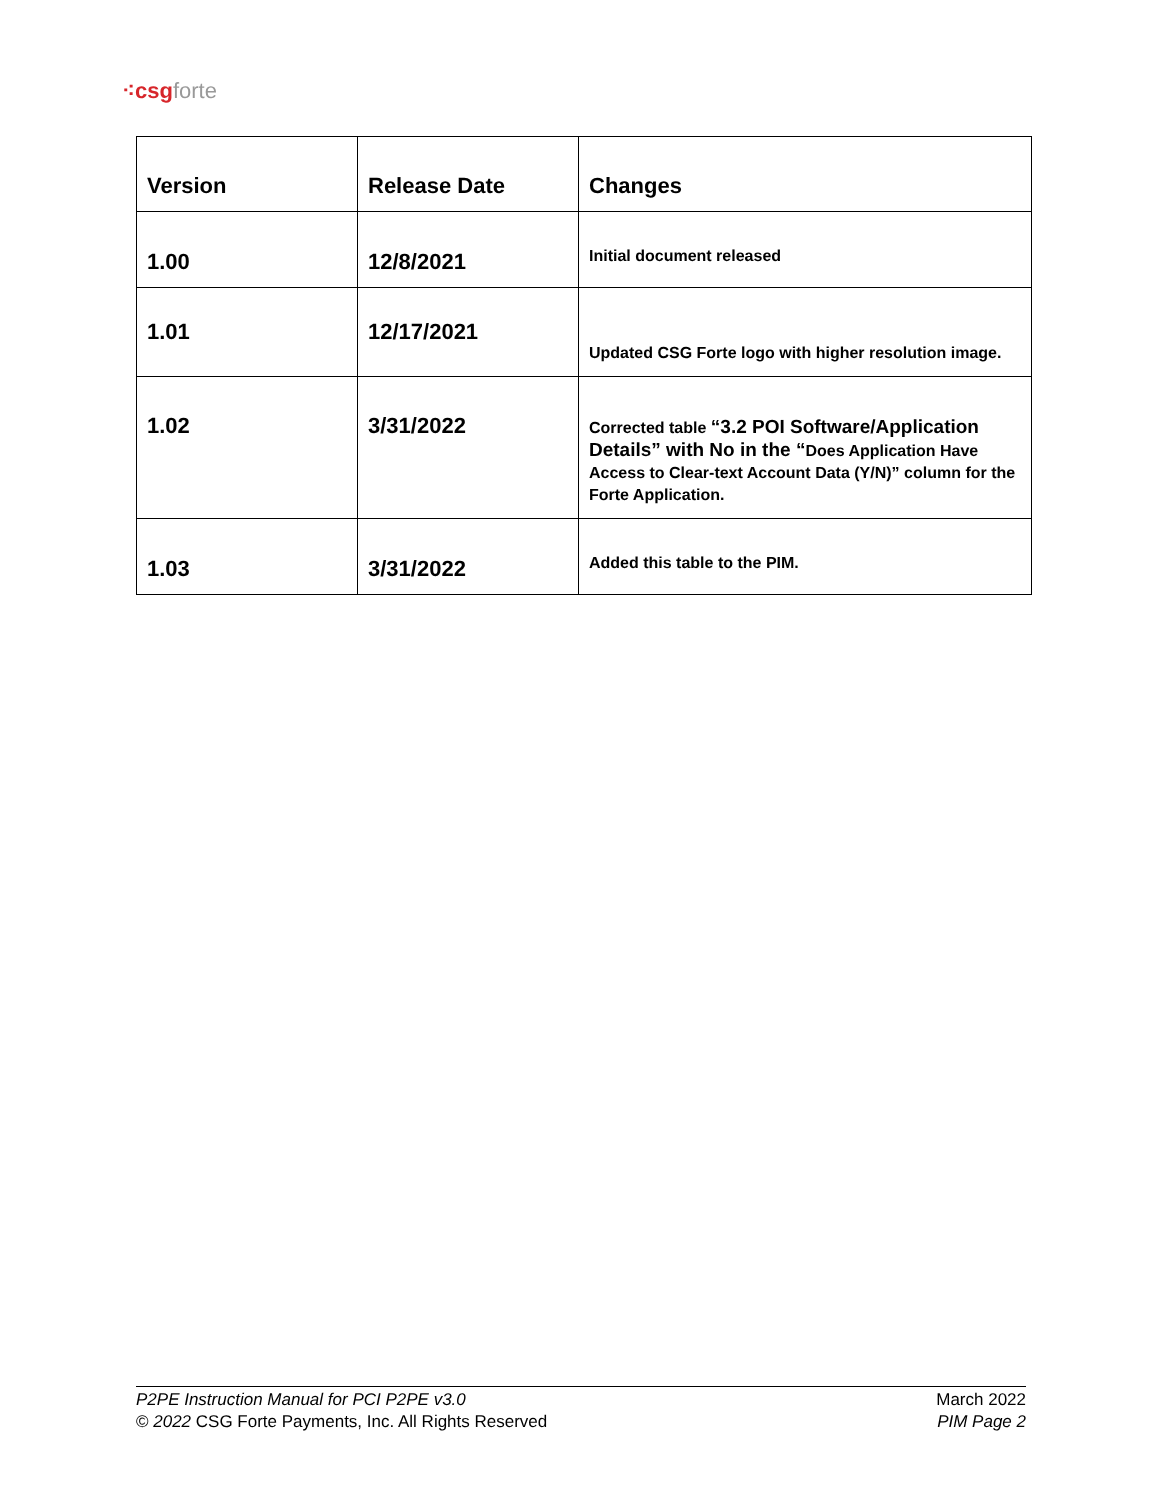⁖csg forte
| Version | Release Date | Changes |
| --- | --- | --- |
| 1.00 | 12/8/2021 | Initial document released |
| 1.01 | 12/17/2021 | Updated CSG Forte logo with higher resolution image. |
| 1.02 | 3/31/2022 | Corrected table “3.2 POI Software/Application Details” with No in the “ Does Application Have Access to Clear-text Account Data (Y/N)” column for the Forte Application. |
| 1.03 | 3/31/2022 | Added this table to the PIM. |
P2PE Instruction Manual for PCI P2PE v3.0
© 2022 CSG Forte Payments, Inc. All Rights Reserved
March 2022
PIM Page 2